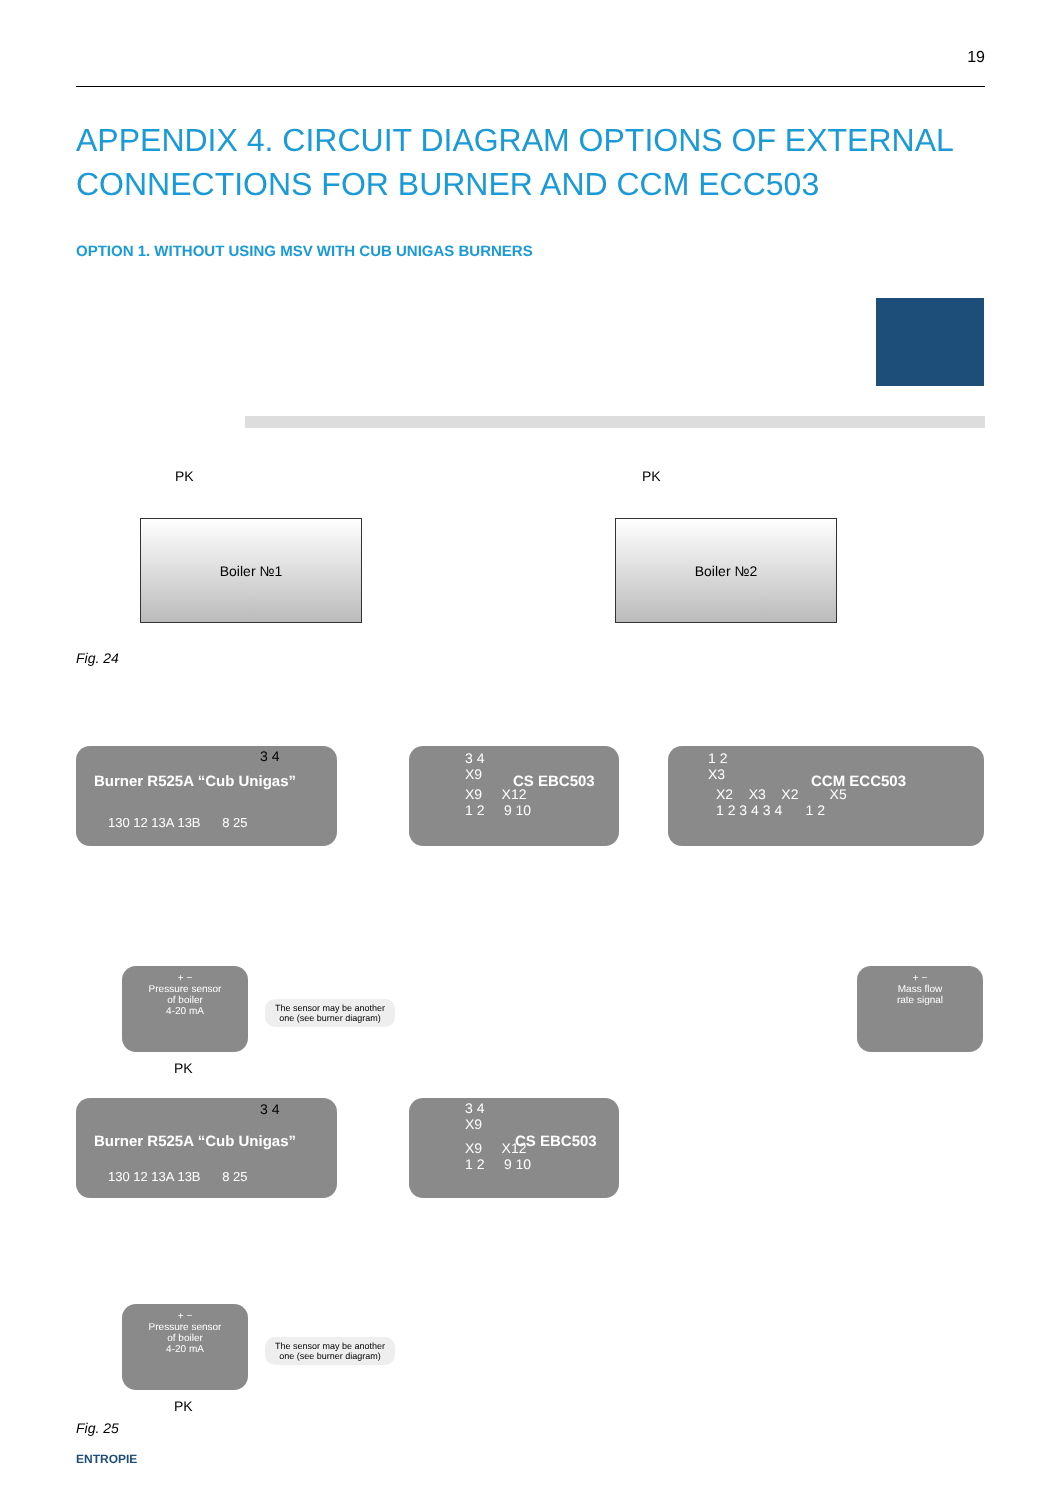19
APPENDIX 4. CIRCUIT DIAGRAM OPTIONS OF EXTERNAL CONNECTIONS FOR BURNER AND CCM ECC503
OPTION 1. WITHOUT USING MSV WITH CUB UNIGAS BURNERS
PK PK
Boiler №1 Boiler №2
Fig. 24
Burner R525A “Cub Unigas”
130 12 13A 13B 8 25
3 4
3 4
X9
CS EBC503
X9 X12
1 2 9 10
1 2
X3
CCM ECC503
X2 X3 X2 X5
1 2 3 4 3 4 1 2
+ −
Pressure sensor
of boiler
4-20 mA
The sensor may be another
one (see burner diagram)
+ −
Mass flow
rate signal
PK
Burner R525A “Cub Unigas”
130 12 13A 13B 8 25
3 4
3 4
X9
CS EBC503
X9 X12
1 2 9 10
+ −
Pressure sensor
of boiler
4-20 mA
The sensor may be another
one (see burner diagram)
PK
Fig. 25
ENTROPIE